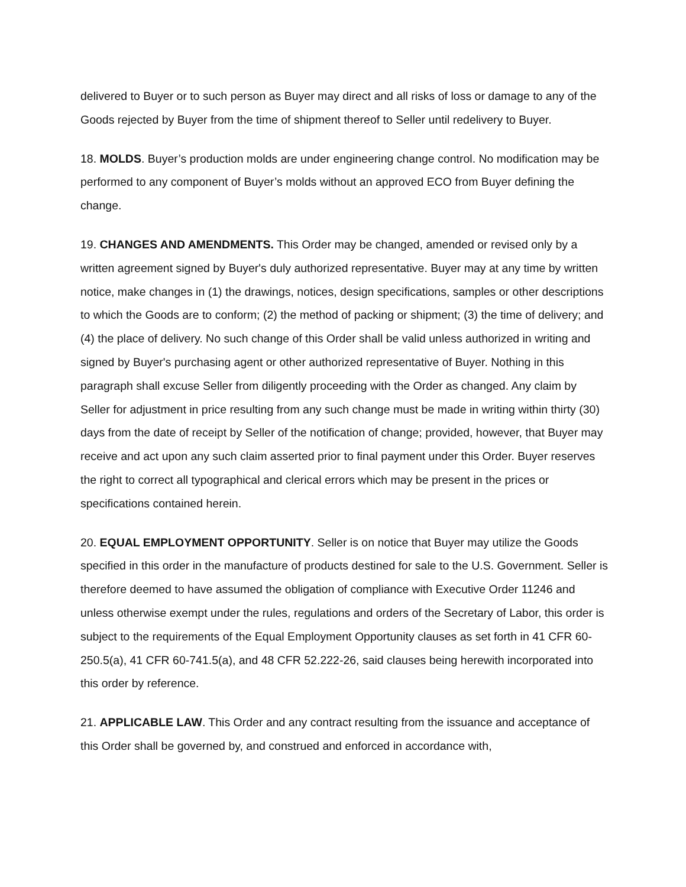delivered to Buyer or to such person as Buyer may direct and all risks of loss or damage to any of the Goods rejected by Buyer from the time of shipment thereof to Seller until redelivery to Buyer.
18. MOLDS. Buyer’s production molds are under engineering change control. No modification may be performed to any component of Buyer’s molds without an approved ECO from Buyer defining the change.
19. CHANGES AND AMENDMENTS. This Order may be changed, amended or revised only by a written agreement signed by Buyer's duly authorized representative. Buyer may at any time by written notice, make changes in (1) the drawings, notices, design specifications, samples or other descriptions to which the Goods are to conform; (2) the method of packing or shipment; (3) the time of delivery; and (4) the place of delivery. No such change of this Order shall be valid unless authorized in writing and signed by Buyer's purchasing agent or other authorized representative of Buyer. Nothing in this paragraph shall excuse Seller from diligently proceeding with the Order as changed. Any claim by Seller for adjustment in price resulting from any such change must be made in writing within thirty (30) days from the date of receipt by Seller of the notification of change; provided, however, that Buyer may receive and act upon any such claim asserted prior to final payment under this Order. Buyer reserves the right to correct all typographical and clerical errors which may be present in the prices or specifications contained herein.
20. EQUAL EMPLOYMENT OPPORTUNITY. Seller is on notice that Buyer may utilize the Goods specified in this order in the manufacture of products destined for sale to the U.S. Government. Seller is therefore deemed to have assumed the obligation of compliance with Executive Order 11246 and unless otherwise exempt under the rules, regulations and orders of the Secretary of Labor, this order is subject to the requirements of the Equal Employment Opportunity clauses as set forth in 41 CFR 60-250.5(a), 41 CFR 60-741.5(a), and 48 CFR 52.222-26, said clauses being herewith incorporated into this order by reference.
21. APPLICABLE LAW. This Order and any contract resulting from the issuance and acceptance of this Order shall be governed by, and construed and enforced in accordance with,